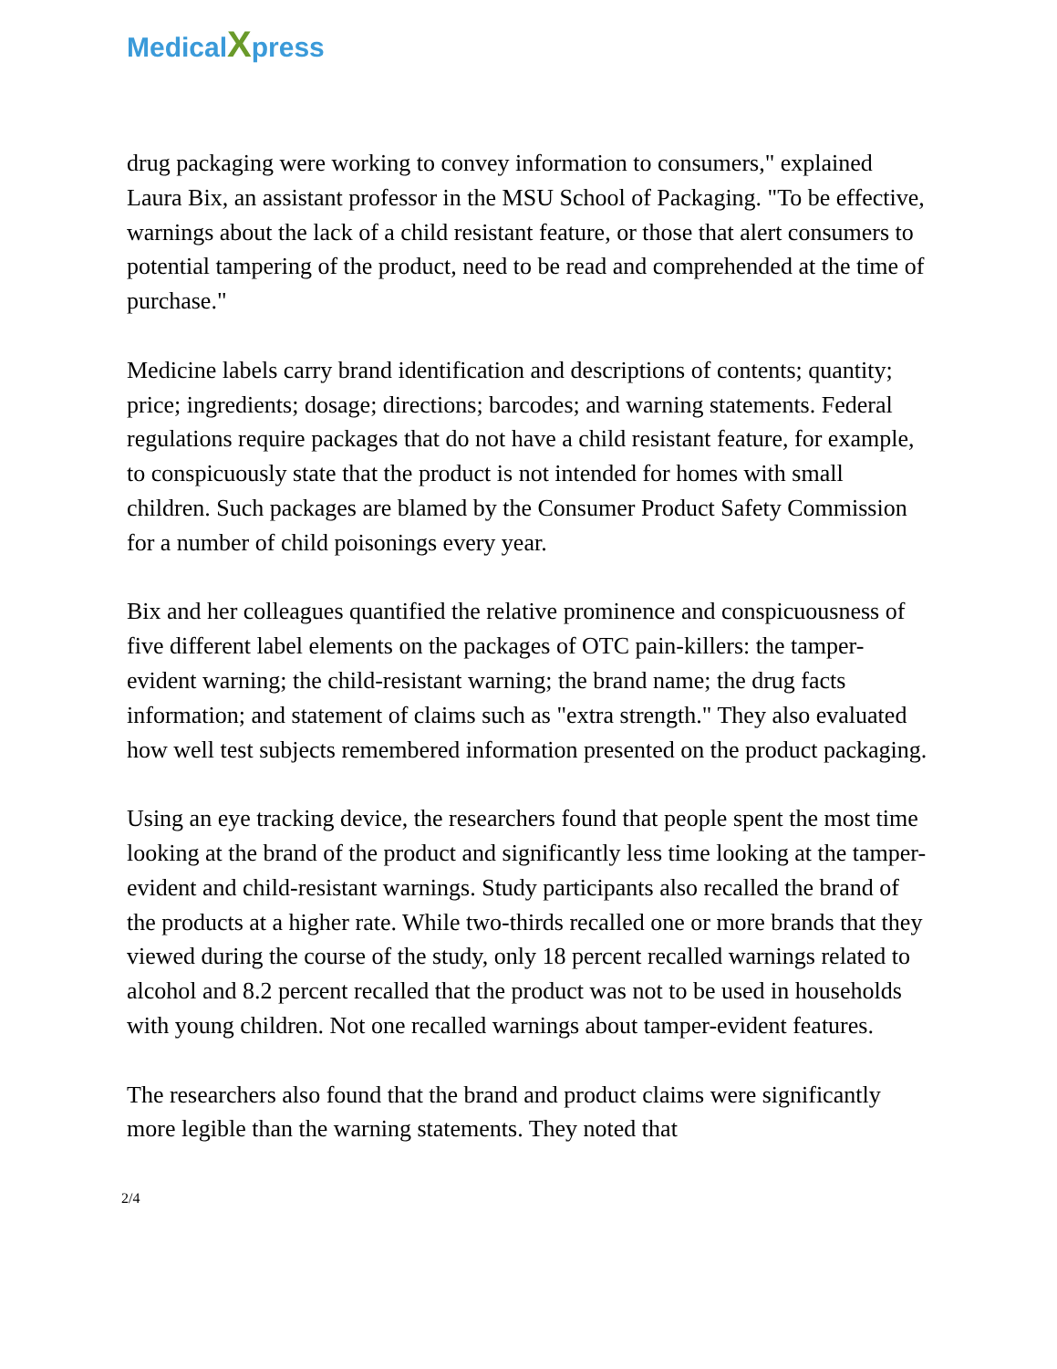MedicalXpress
drug packaging were working to convey information to consumers," explained Laura Bix, an assistant professor in the MSU School of Packaging. "To be effective, warnings about the lack of a child resistant feature, or those that alert consumers to potential tampering of the product, need to be read and comprehended at the time of purchase."
Medicine labels carry brand identification and descriptions of contents; quantity; price; ingredients; dosage; directions; barcodes; and warning statements. Federal regulations require packages that do not have a child resistant feature, for example, to conspicuously state that the product is not intended for homes with small children. Such packages are blamed by the Consumer Product Safety Commission for a number of child poisonings every year.
Bix and her colleagues quantified the relative prominence and conspicuousness of five different label elements on the packages of OTC pain-killers: the tamper-evident warning; the child-resistant warning; the brand name; the drug facts information; and statement of claims such as "extra strength." They also evaluated how well test subjects remembered information presented on the product packaging.
Using an eye tracking device, the researchers found that people spent the most time looking at the brand of the product and significantly less time looking at the tamper-evident and child-resistant warnings. Study participants also recalled the brand of the products at a higher rate. While two-thirds recalled one or more brands that they viewed during the course of the study, only 18 percent recalled warnings related to alcohol and 8.2 percent recalled that the product was not to be used in households with young children. Not one recalled warnings about tamper-evident features.
The researchers also found that the brand and product claims were significantly more legible than the warning statements. They noted that
2/4